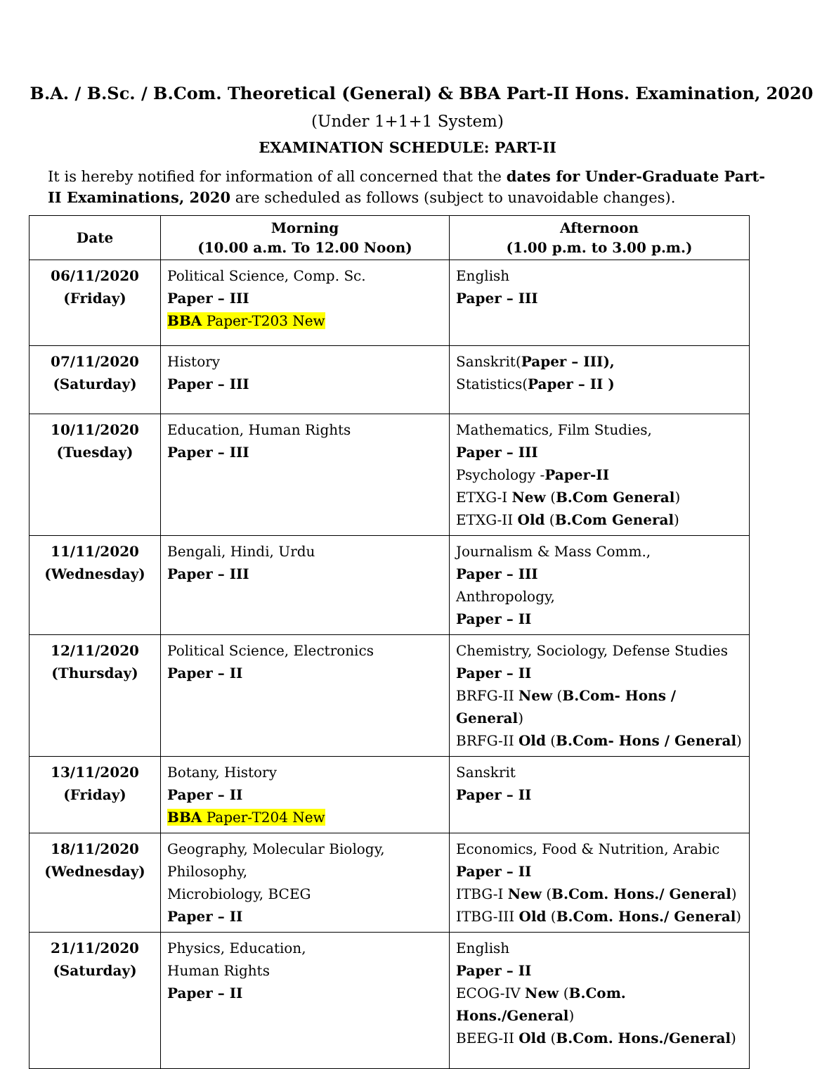B.A. / B.Sc. / B.Com. Theoretical (General) & BBA Part-II Hons. Examination, 2020
(Under 1+1+1 System)
EXAMINATION SCHEDULE: PART-II
It is hereby notified for information of all concerned that the dates for Under-Graduate Part-II Examinations, 2020 are scheduled as follows (subject to unavoidable changes).
| Date | Morning (10.00 a.m. To 12.00 Noon) | Afternoon (1.00 p.m. to 3.00 p.m.) |
| --- | --- | --- |
| 06/11/2020 (Friday) | Political Science, Comp. Sc. Paper – III BBA Paper-T203 New | English Paper – III |
| 07/11/2020 (Saturday) | History Paper – III | Sanskrit( Paper – III), Statistics( Paper – II ) |
| 10/11/2020 (Tuesday) | Education, Human Rights Paper – III | Mathematics, Film Studies, Paper – III Psychology - Paper-II ETXG-I New ( B.Com General ) ETXG-II Old ( B.Com General ) |
| 11/11/2020 (Wednesday) | Bengali, Hindi, Urdu Paper – III | Journalism & Mass Comm., Paper – III Anthropology, Paper – II |
| 12/11/2020 (Thursday) | Political Science, Electronics Paper – II | Chemistry, Sociology, Defense Studies Paper – II BRFG-II New ( B.Com- Hons / General ) BRFG-II Old ( B.Com- Hons / General ) |
| 13/11/2020 (Friday) | Botany, History Paper – II BBA Paper-T204 New | Sanskrit Paper – II |
| 18/11/2020 (Wednesday) | Geography, Molecular Biology, Philosophy, Microbiology, BCEG Paper – II | Economics, Food & Nutrition, Arabic Paper – II ITBG-I New ( B.Com. Hons./ General ) ITBG-III Old ( B.Com. Hons./ General ) |
| 21/11/2020 (Saturday) | Physics, Education, Human Rights Paper – II | English Paper – II ECOG-IV New ( B.Com. Hons./General ) BEEG-II Old ( B.Com. Hons./General ) |